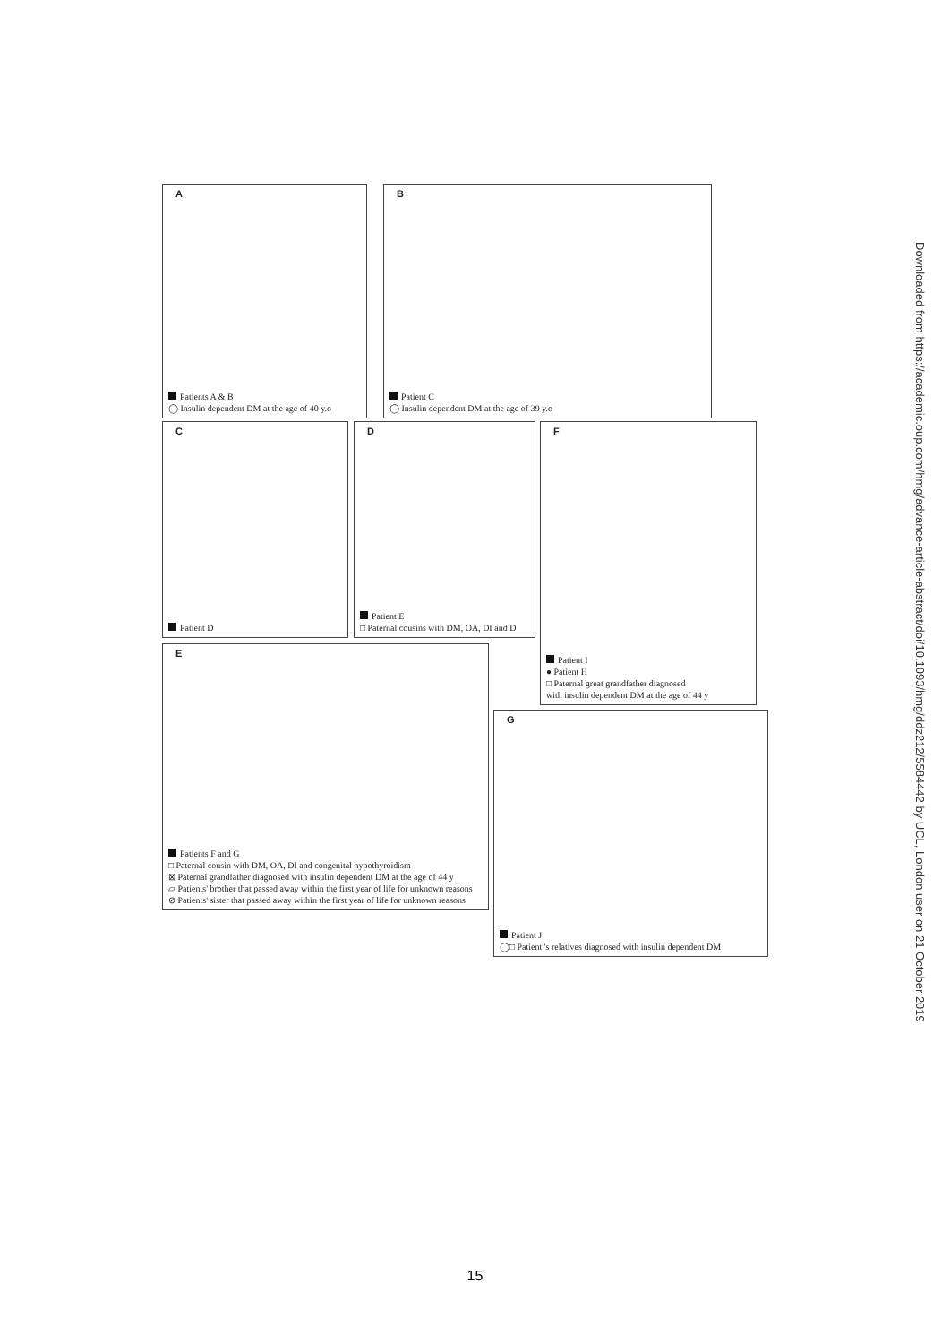A
Patients A & B
◯ Insulin dependent DM at the age of 40 y.o
B
Patient C
◯ Insulin dependent DM at the age of 39 y.o
C
Patient D
D
Patient E
□ Paternal cousins with DM, OA, DI and D
F
Patient I
● Patient H
□ Paternal great grandfather diagnosed
with insulin dependent DM at the age of 44 y
E
Patients F and G
□ Paternal cousin with DM, OA, DI and congenital hypothyroidism
⊠ Paternal grandfather diagnosed with insulin dependent DM at the age of 44 y
▱ Patients' brother that passed away within the first year of life for unknown reasons
⊘ Patients' sister that passed away within the first year of life for unknown reasons
G
Patient J
◯□ Patient 's relatives diagnosed with insulin dependent DM
Downloaded from https://academic.oup.com/hmg/advance-article-abstract/doi/10.1093/hmg/ddz212/5584442 by UCL, London user on 21 October 2019
15